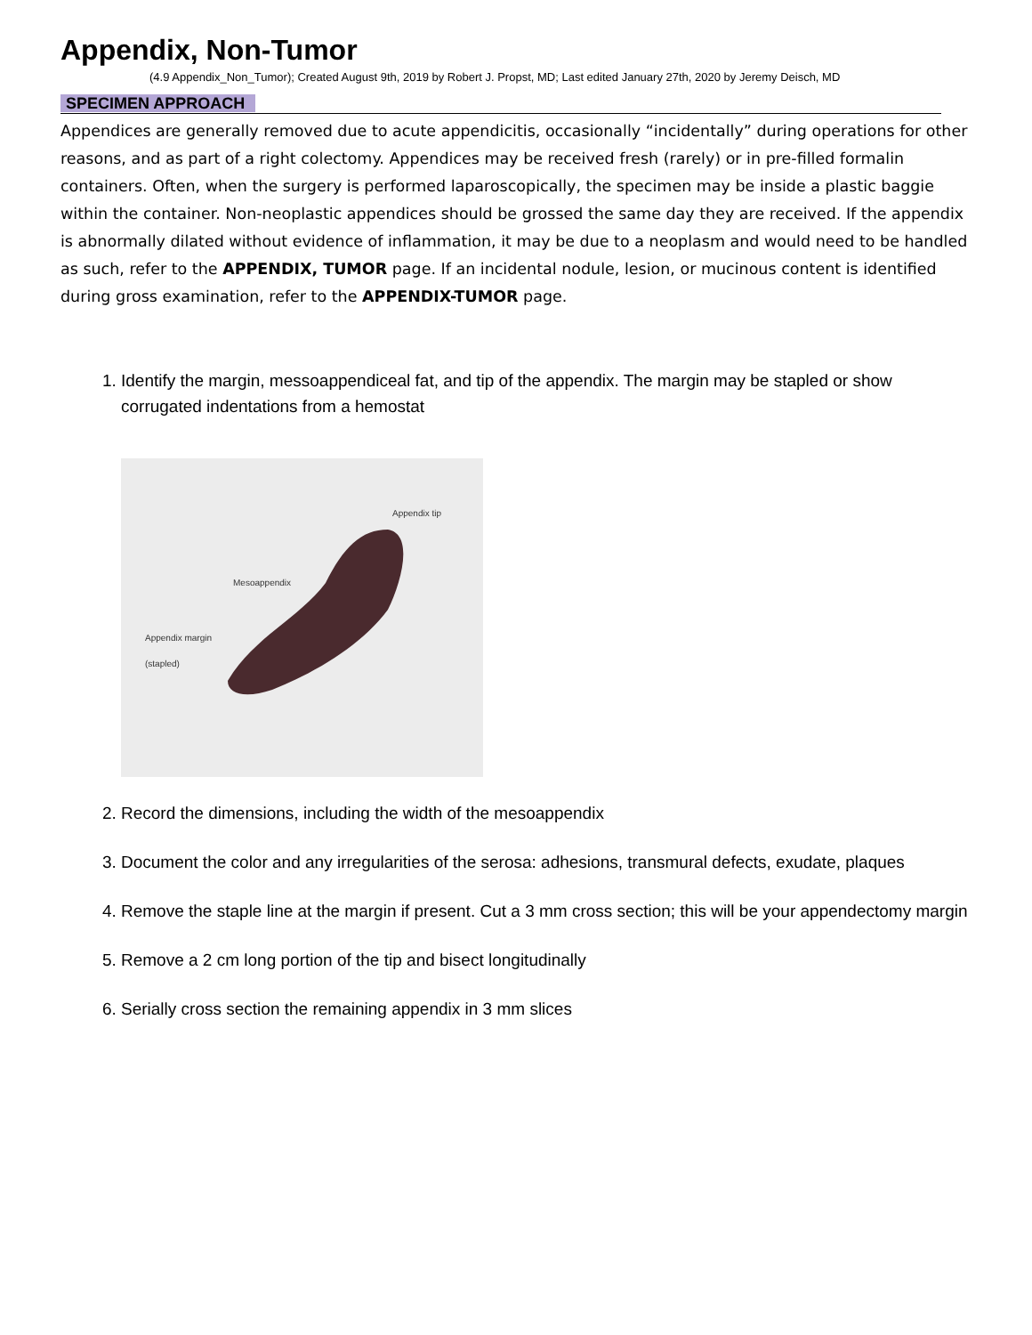Appendix, Non-Tumor
(4.9 Appendix_Non_Tumor); Created August 9th, 2019 by Robert J. Propst, MD; Last edited January 27th, 2020 by Jeremy Deisch, MD
SPECIMEN APPROACH
Appendices are generally removed due to acute appendicitis, occasionally “incidentally” during operations for other reasons, and as part of a right colectomy. Appendices may be received fresh (rarely) or in pre-filled formalin containers. Often, when the surgery is performed laparoscopically, the specimen may be inside a plastic baggie within the container. Non-neoplastic appendices should be grossed the same day they are received. If the appendix is abnormally dilated without evidence of inflammation, it may be due to a neoplasm and would need to be handled as such, refer to the APPENDIX, TUMOR page. If an incidental nodule, lesion, or mucinous content is identified during gross examination, refer to the APPENDIX-TUMOR page.
1. Identify the margin, messoappendiceal fat, and tip of the appendix. The margin may be stapled or show corrugated indentations from a hemostat
Appendix tip
Mesoappendix
Appendix margin
(stapled)
2. Record the dimensions, including the width of the mesoappendix
3. Document the color and any irregularities of the serosa: adhesions, transmural defects, exudate, plaques
4. Remove the staple line at the margin if present. Cut a 3 mm cross section; this will be your appendectomy margin
5. Remove a 2 cm long portion of the tip and bisect longitudinally
6. Serially cross section the remaining appendix in 3 mm slices